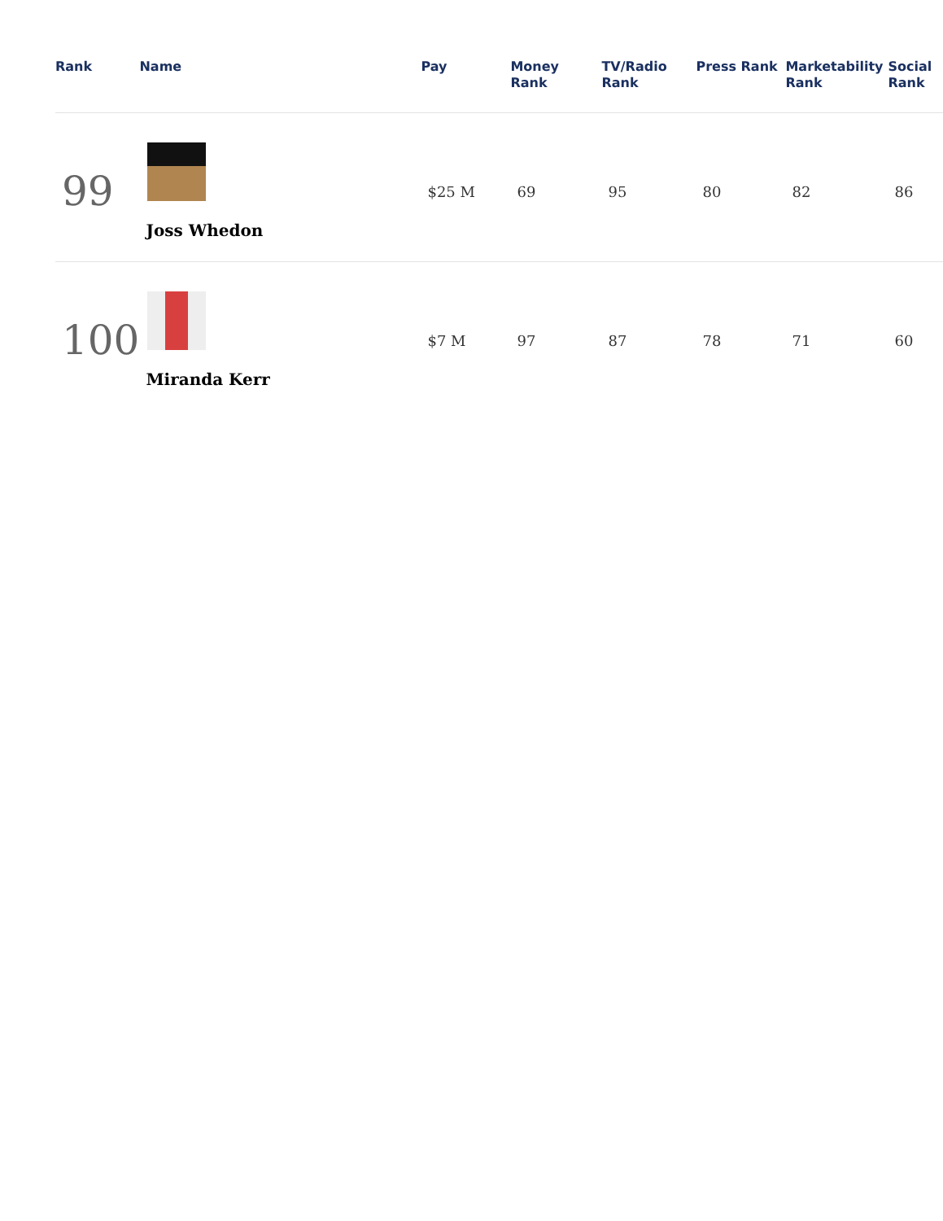| Rank | Name | Pay | Money Rank | TV/Radio Rank | Press Rank | Marketability Rank | Social Rank |
| --- | --- | --- | --- | --- | --- | --- | --- |
| 99 | Joss Whedon | $25 M | 69 | 95 | 80 | 82 | 86 |
| 100 | Miranda Kerr | $7 M | 97 | 87 | 78 | 71 | 60 |